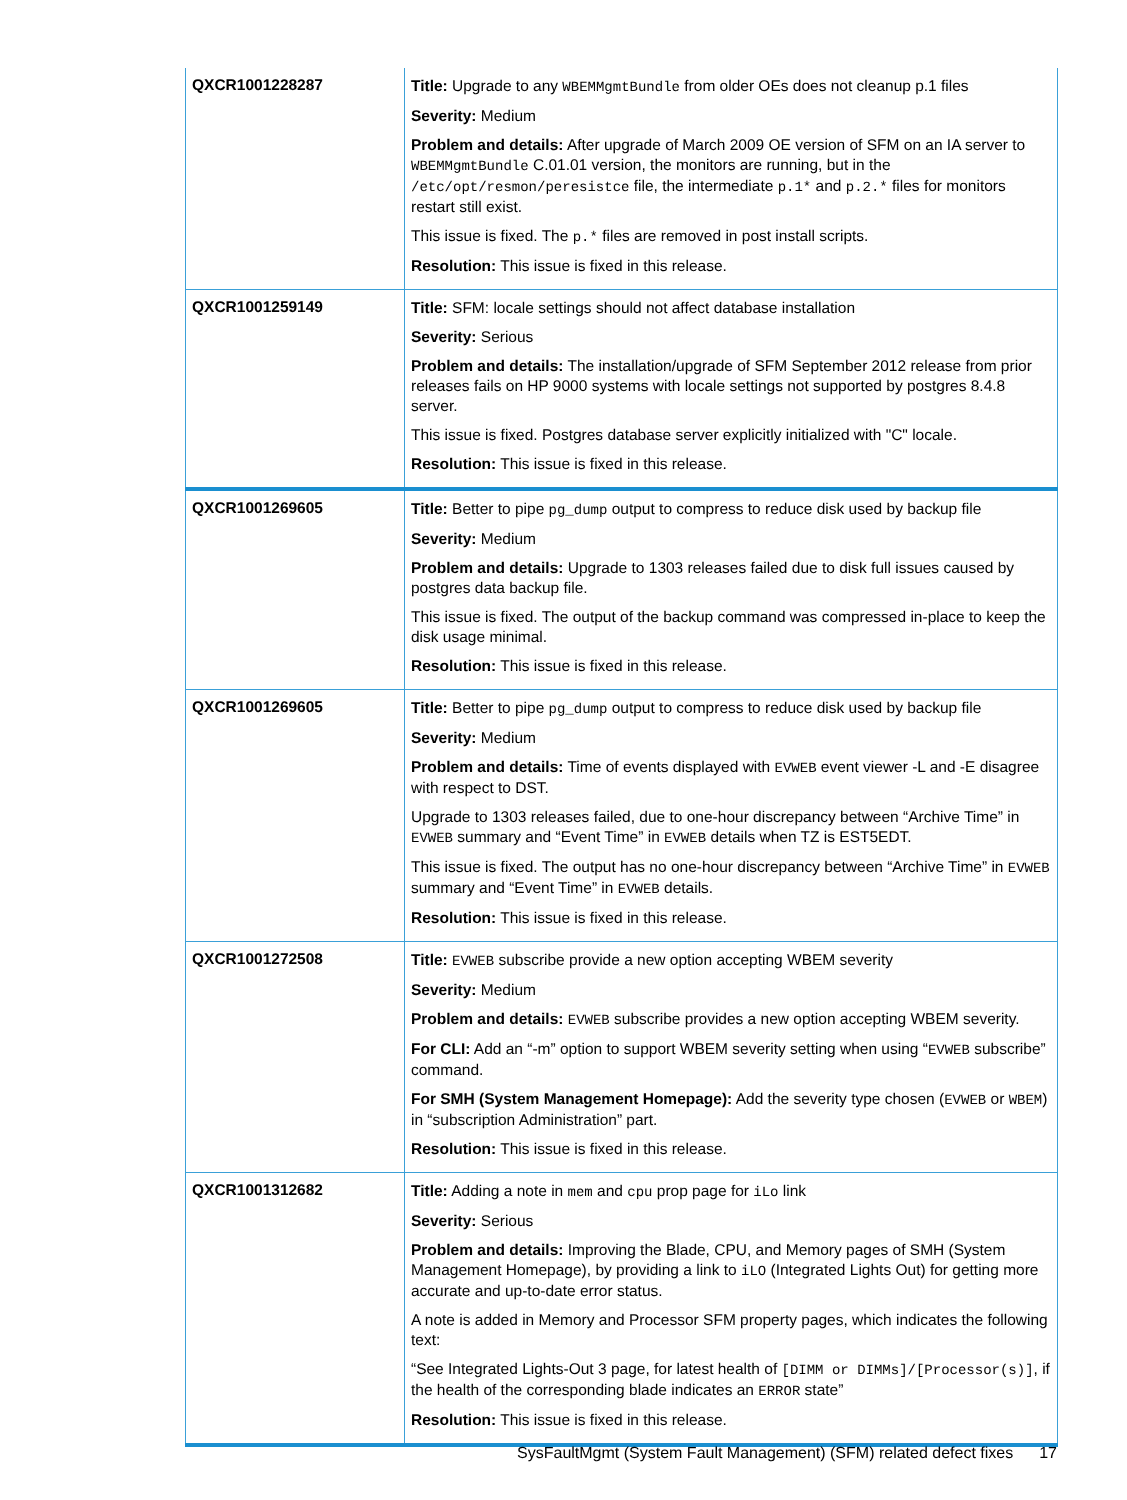| QXCR1001228287 | Title: Upgrade to any WBEMMgmtBundle from older OEs does not cleanup p.1 files Severity: Medium Problem and details: After upgrade of March 2009 OE version of SFM on an IA server to WBEMMgmtBundle C.01.01 version, the monitors are running, but in the /etc/opt/resmon/peresistce file, the intermediate p.1* and p.2.* files for monitors restart still exist. This issue is fixed. The p.* files are removed in post install scripts. Resolution: This issue is fixed in this release. |
| QXCR1001259149 | Title: SFM: locale settings should not affect database installation Severity: Serious Problem and details: The installation/upgrade of SFM September 2012 release from prior releases fails on HP 9000 systems with locale settings not supported by postgres 8.4.8 server. This issue is fixed. Postgres database server explicitly initialized with "C" locale. Resolution: This issue is fixed in this release. |
| QXCR1001269605 | Title: Better to pipe pg_dump output to compress to reduce disk used by backup file Severity: Medium Problem and details: Upgrade to 1303 releases failed due to disk full issues caused by postgres data backup file. This issue is fixed. The output of the backup command was compressed in-place to keep the disk usage minimal. Resolution: This issue is fixed in this release. |
| QXCR1001269605 | Title: Better to pipe pg_dump output to compress to reduce disk used by backup file Severity: Medium Problem and details: Time of events displayed with EVWEB event viewer -L and -E disagree with respect to DST. Upgrade to 1303 releases failed, due to one-hour discrepancy between “Archive Time” in EVWEB summary and “Event Time” in EVWEB details when TZ is EST5EDT. This issue is fixed. The output has no one-hour discrepancy between “Archive Time” in EVWEB summary and “Event Time” in EVWEB details. Resolution: This issue is fixed in this release. |
| QXCR1001272508 | Title: EVWEB subscribe provide a new option accepting WBEM severity Severity: Medium Problem and details: EVWEB subscribe provides a new option accepting WBEM severity. For CLI: Add an “-m” option to support WBEM severity setting when using “ EVWEB subscribe” command. For SMH (System Management Homepage): Add the severity type chosen ( EVWEB or WBEM ) in “subscription Administration” part. Resolution: This issue is fixed in this release. |
| QXCR1001312682 | Title: Adding a note in mem and cpu prop page for iLo link Severity: Serious Problem and details: Improving the Blade, CPU, and Memory pages of SMH (System Management Homepage), by providing a link to iLO (Integrated Lights Out) for getting more accurate and up-to-date error status. A note is added in Memory and Processor SFM property pages, which indicates the following text: “See Integrated Lights-Out 3 page, for latest health of [DIMM or DIMMs]/[Processor(s)] , if the health of the corresponding blade indicates an ERROR state” Resolution: This issue is fixed in this release. |
SysFaultMgmt (System Fault Management) (SFM) related defect fixes 17